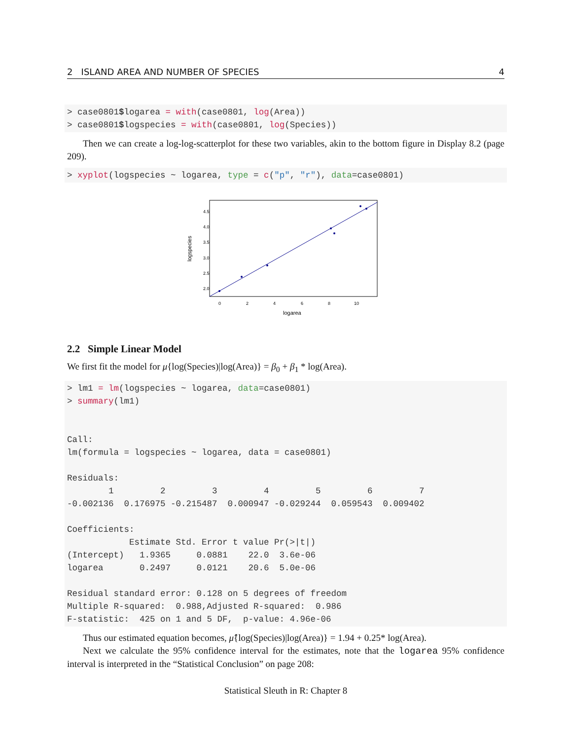2 ISLAND AREA AND NUMBER OF SPECIES 4
> case0801$logarea = with(case0801, log(Area))
> case0801$logspecies = with(case0801, log(Species))
Then we can create a log-log-scatterplot for these two variables, akin to the bottom figure in Display 8.2 (page 209).
> xyplot(logspecies ~ logarea, type = c("p", "r"), data=case0801)
4.5
4.0
3.5
3.0
2.5
2.0
0
2
4
6
8
10
logarea
logspecies
2.2 Simple Linear Model
We first fit the model for μ{log(Species)|log(Area)} = β<sub>0</sub> + β<sub>1</sub> * log(Area).
> lm1 = lm(logspecies ~ logarea, data=case0801)
> summary(lm1)


Call:
lm(formula = logspecies ~ logarea, data = case0801)

Residuals:
        1         2         3         4         5         6         7 
-0.002136  0.176975 -0.215487  0.000947 -0.029244  0.059543  0.009402 

Coefficients:
            Estimate Std. Error t value Pr(>|t|)
(Intercept)   1.9365     0.0881    22.0  3.6e-06
logarea       0.2497     0.0121    20.6  5.0e-06

Residual standard error: 0.128 on 5 degrees of freedom
Multiple R-squared:  0.988,Adjusted R-squared:  0.986 
F-statistic:  425 on 1 and 5 DF,  p-value: 4.96e-06
Thus our estimated equation becomes, μ̂{log(Species)|log(Area)} = 1.94 + 0.25* log(Area).
Next we calculate the 95% confidence interval for the estimates, note that the logarea 95% confidence interval is interpreted in the “Statistical Conclusion” on page 208:
Statistical Sleuth in R: Chapter 8